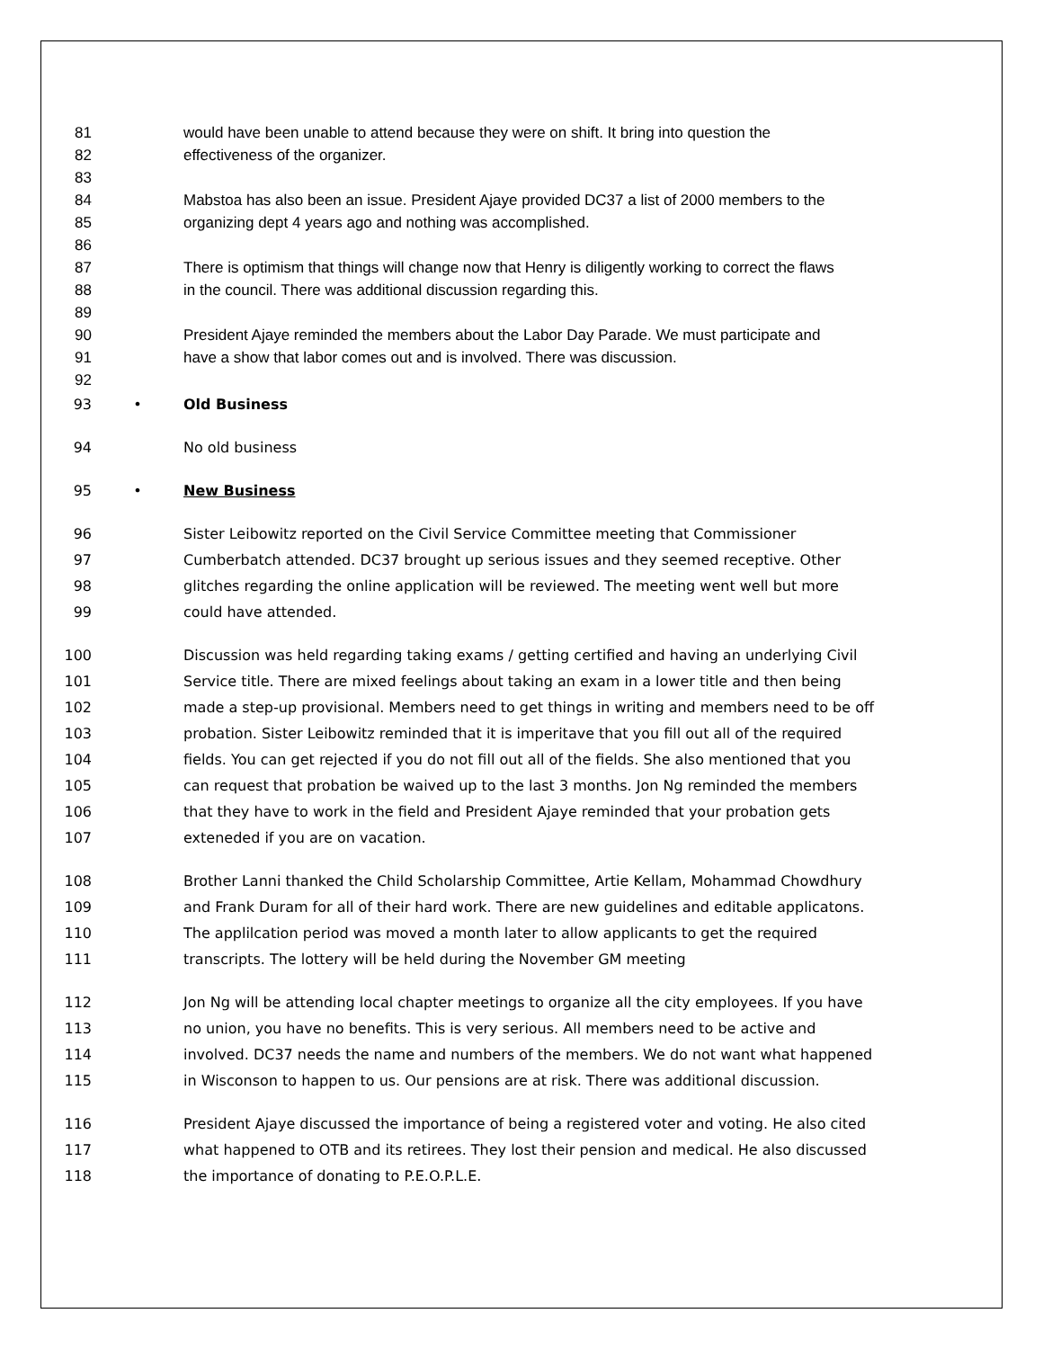81 would have been unable to attend because they were on shift. It bring into question the
82 effectiveness of the organizer.
83
84 Mabstoa has also been an issue. President Ajaye provided DC37 a list of 2000 members to the
85 organizing dept 4 years ago and nothing was accomplished.
86
87 There is optimism that things will change now that Henry is diligently working to correct the flaws
88 in the council. There was additional discussion regarding this.
89
90 President Ajaye reminded the members about the Labor Day Parade. We must participate and
91 have a show that labor comes out and is involved. There was discussion.
92
93 • Old Business
94 No old business
95 • New Business
96 Sister Leibowitz reported on the Civil Service Committee meeting that Commissioner
97 Cumberbatch attended. DC37 brought up serious issues and they seemed receptive. Other
98 glitches regarding the online application will be reviewed. The meeting went well but more
99 could have attended.
100 Discussion was held regarding taking exams / getting certified and having an underlying Civil
101 Service title. There are mixed feelings about taking an exam in a lower title and then being
102 made a step-up provisional. Members need to get things in writing and members need to be off
103 probation. Sister Leibowitz reminded that it is imperitave that you fill out all of the required
104 fields. You can get rejected if you do not fill out all of the fields. She also mentioned that you
105 can request that probation be waived up to the last 3 months. Jon Ng reminded the members
106 that they have to work in the field and President Ajaye reminded that your probation gets
107 exteneded if you are on vacation.
108 Brother Lanni thanked the Child Scholarship Committee, Artie Kellam, Mohammad Chowdhury
109 and Frank Duram for all of their hard work. There are new guidelines and editable applicatons.
110 The applilcation period was moved a month later to allow applicants to get the required
111 transcripts. The lottery will be held during the November GM meeting
112 Jon Ng will be attending local chapter meetings to organize all the city employees. If you have
113 no union, you have no benefits. This is very serious. All members need to be active and
114 involved. DC37 needs the name and numbers of the members. We do not want what happened
115 in Wisconson to happen to us. Our pensions are at risk. There was additional discussion.
116 President Ajaye discussed the importance of being a registered voter and voting. He also cited
117 what happened to OTB and its retirees. They lost their pension and medical. He also discussed
118 the importance of donating to P.E.O.P.L.E.